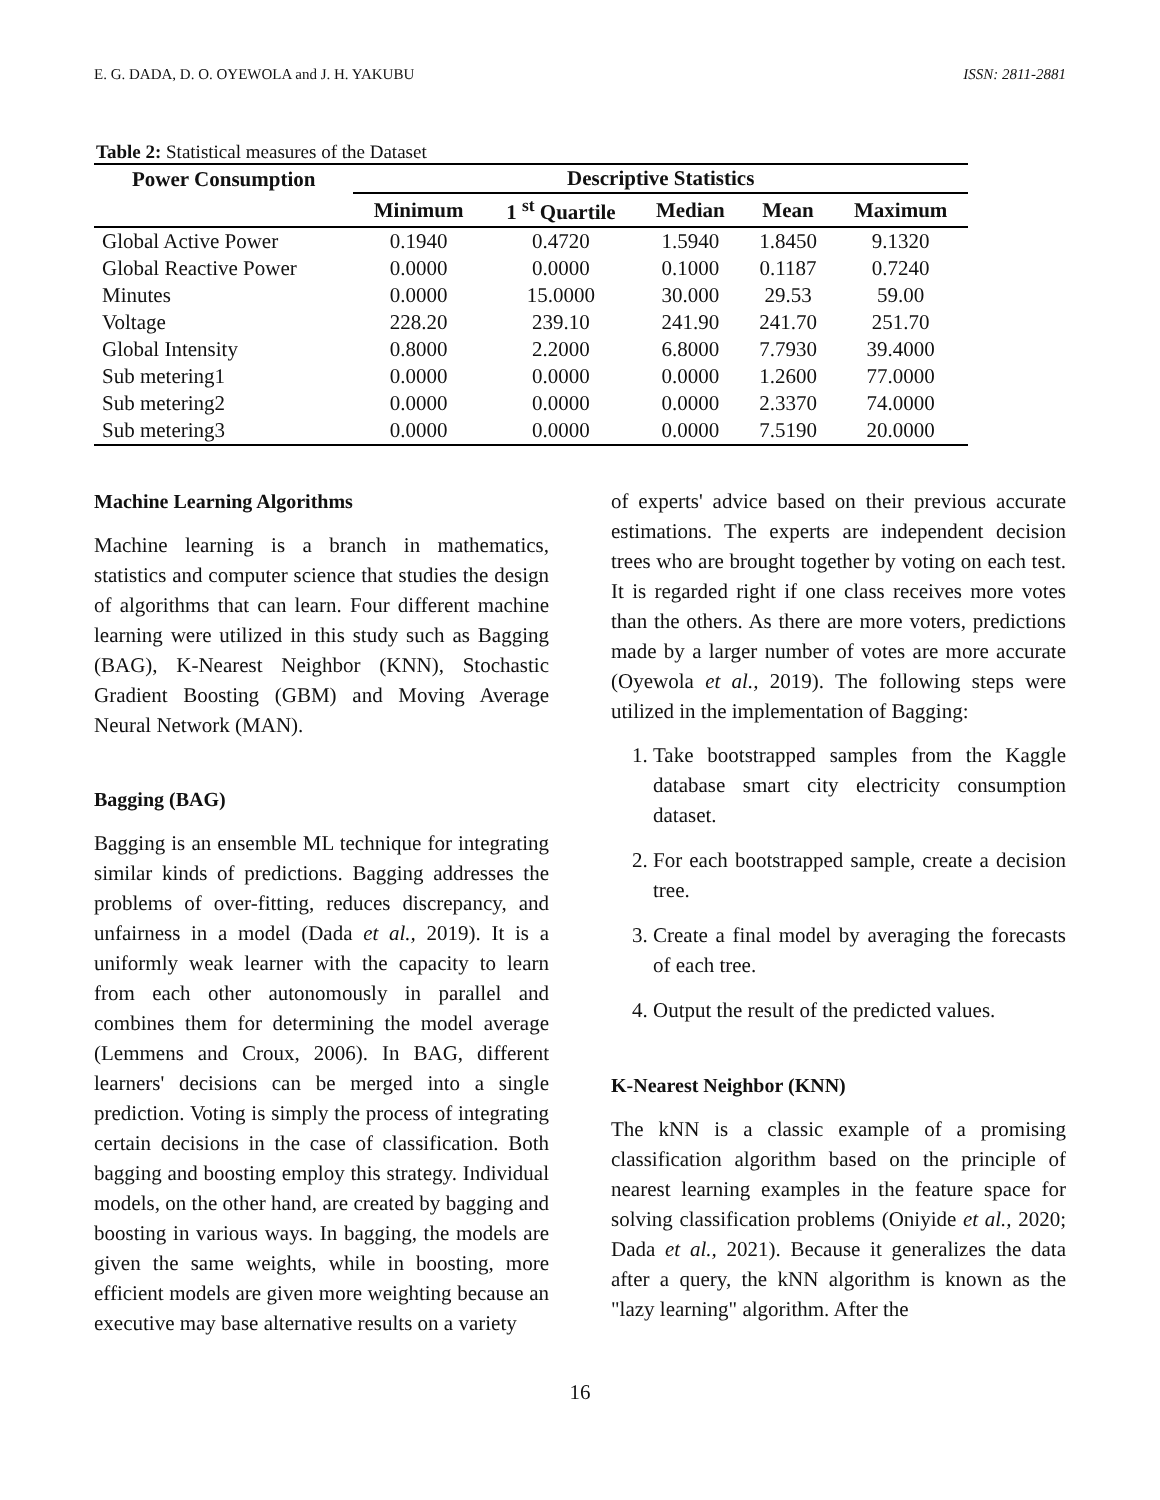E. G. DADA, D. O. OYEWOLA and J. H. YAKUBU ISSN: 2811-2881
Table 2: Statistical measures of the Dataset
| Power Consumption | Descriptive Statistics | | | | |
| --- | --- | --- | --- | --- | --- |
| | Minimum | 1 <sup>st</sup> Quartile | Median | Mean | Maximum |
| Global Active Power | 0.1940 | 0.4720 | 1.5940 | 1.8450 | 9.1320 |
| Global Reactive Power | 0.0000 | 0.0000 | 0.1000 | 0.1187 | 0.7240 |
| Minutes | 0.0000 | 15.0000 | 30.000 | 29.53 | 59.00 |
| Voltage | 228.20 | 239.10 | 241.90 | 241.70 | 251.70 |
| Global Intensity | 0.8000 | 2.2000 | 6.8000 | 7.7930 | 39.4000 |
| Sub metering1 | 0.0000 | 0.0000 | 0.0000 | 1.2600 | 77.0000 |
| Sub metering2 | 0.0000 | 0.0000 | 0.0000 | 2.3370 | 74.0000 |
| Sub metering3 | 0.0000 | 0.0000 | 0.0000 | 7.5190 | 20.0000 |
Machine Learning Algorithms
Machine learning is a branch in mathematics, statistics and computer science that studies the design of algorithms that can learn. Four different machine learning were utilized in this study such as Bagging (BAG), K-Nearest Neighbor (KNN), Stochastic Gradient Boosting (GBM) and Moving Average Neural Network (MAN).
Bagging (BAG)
Bagging is an ensemble ML technique for integrating similar kinds of predictions. Bagging addresses the problems of over-fitting, reduces discrepancy, and unfairness in a model (Dada et al., 2019). It is a uniformly weak learner with the capacity to learn from each other autonomously in parallel and combines them for determining the model average (Lemmens and Croux, 2006). In BAG, different learners' decisions can be merged into a single prediction. Voting is simply the process of integrating certain decisions in the case of classification. Both bagging and boosting employ this strategy. Individual models, on the other hand, are created by bagging and boosting in various ways. In bagging, the models are given the same weights, while in boosting, more efficient models are given more weighting because an executive may base alternative results on a variety
of experts' advice based on their previous accurate estimations. The experts are independent decision trees who are brought together by voting on each test. It is regarded right if one class receives more votes than the others. As there are more voters, predictions made by a larger number of votes are more accurate (Oyewola et al., 2019). The following steps were utilized in the implementation of Bagging:
1. Take bootstrapped samples from the Kaggle database smart city electricity consumption dataset.
2. For each bootstrapped sample, create a decision tree.
3. Create a final model by averaging the forecasts of each tree.
4. Output the result of the predicted values.
K-Nearest Neighbor (KNN)
The kNN is a classic example of a promising classification algorithm based on the principle of nearest learning examples in the feature space for solving classification problems (Oniyide et al., 2020; Dada et al., 2021). Because it generalizes the data after a query, the kNN algorithm is known as the "lazy learning" algorithm. After the
16